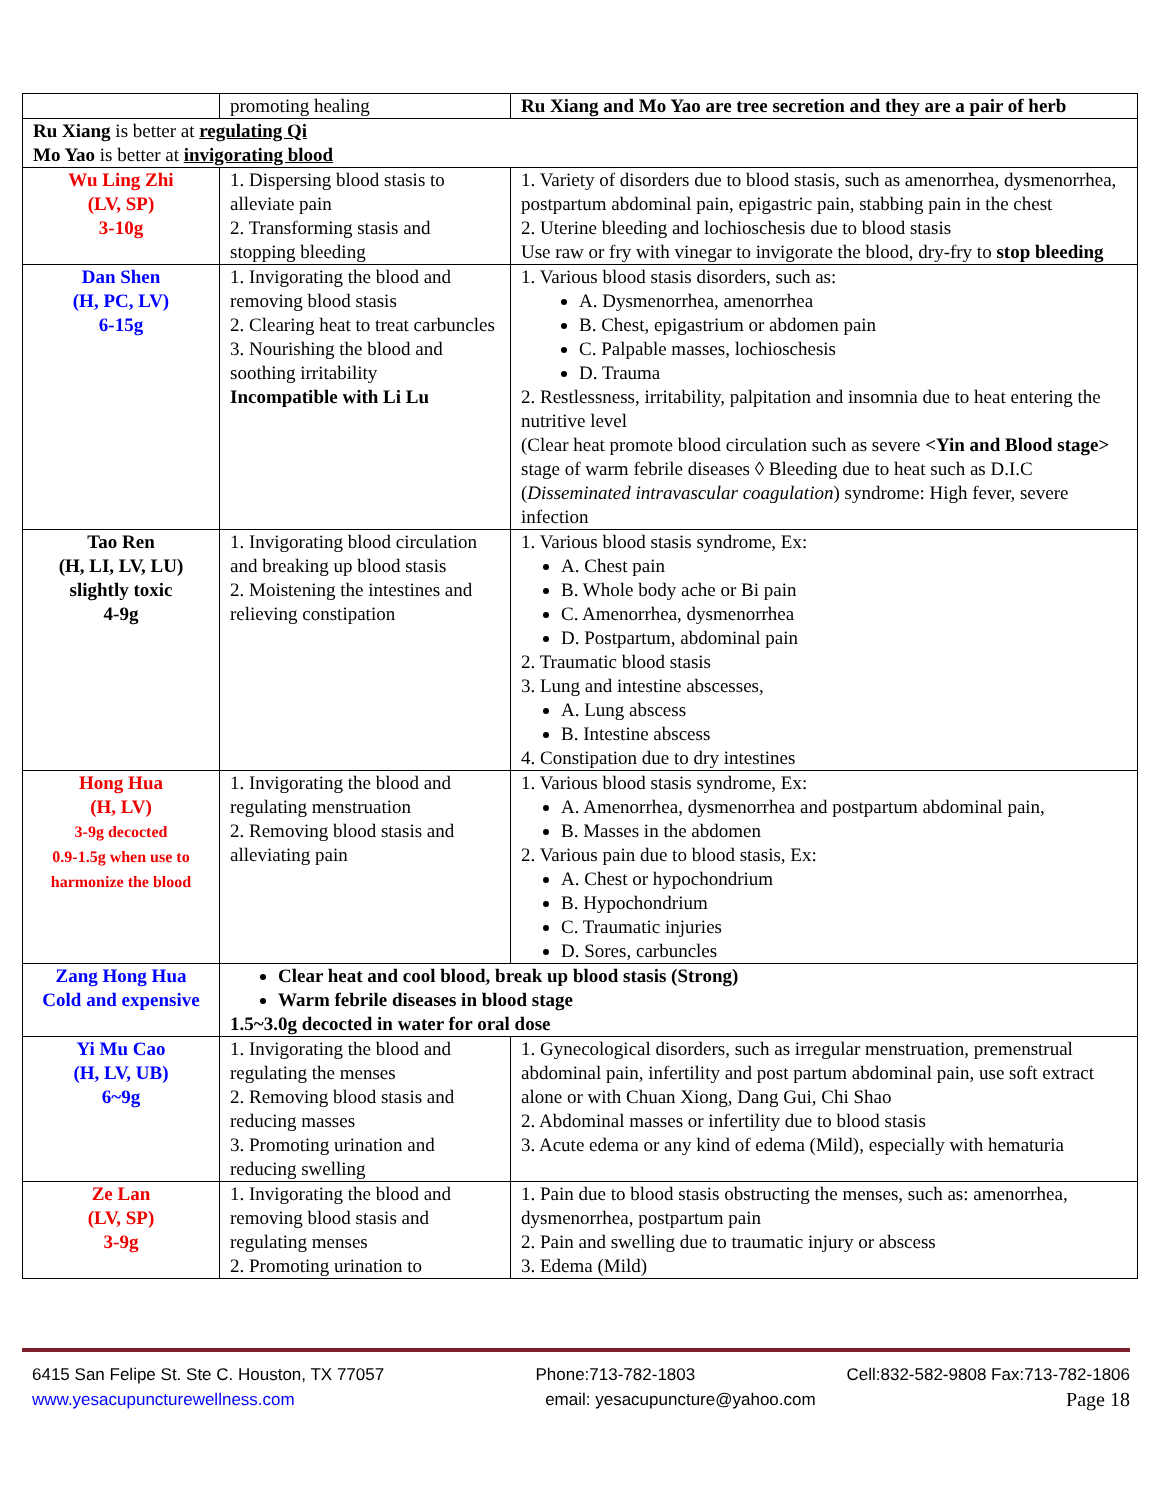| | promoting healing | Ru Xiang and Mo Yao are tree secretion and they are a pair of herb |
| Ru Xiang is better at regulating Qi Mo Yao is better at invigorating blood | | |
| Wu Ling Zhi (LV, SP) 3-10g | 1. Dispersing blood stasis to alleviate pain 2. Transforming stasis and stopping bleeding | 1. Variety of disorders due to blood stasis, such as amenorrhea, dysmenorrhea, postpartum abdominal pain, epigastric pain, stabbing pain in the chest 2. Uterine bleeding and lochioschesis due to blood stasis Use raw or fry with vinegar to invigorate the blood, dry-fry to stop bleeding |
| Dan Shen (H, PC, LV) 6-15g | 1. Invigorating the blood and removing blood stasis 2. Clearing heat to treat carbuncles 3. Nourishing the blood and soothing irritability Incompatible with Li Lu | 1. Various blood stasis disorders, such as: A. Dysmenorrhea, amenorrhea B. Chest, epigastrium or abdomen pain C. Palpable masses, lochioschesis D. Trauma 2. Restlessness, irritability, palpitation and insomnia due to heat entering the nutritive level (Clear heat promote blood circulation such as severe <Yin and Blood stage> stage of warm febrile diseases ◊ Bleeding due to heat such as D.I.C ( Disseminated intravascular coagulation ) syndrome: High fever, severe infection |
| Tao Ren (H, LI, LV, LU) slightly toxic 4-9g | 1. Invigorating blood circulation and breaking up blood stasis 2. Moistening the intestines and relieving constipation | 1. Various blood stasis syndrome, Ex: A. Chest pain B. Whole body ache or Bi pain C. Amenorrhea, dysmenorrhea D. Postpartum, abdominal pain 2. Traumatic blood stasis 3. Lung and intestine abscesses, A. Lung abscess B. Intestine abscess 4. Constipation due to dry intestines |
| Hong Hua (H, LV) 3-9g decocted 0.9-1.5g when use to harmonize the blood | 1. Invigorating the blood and regulating menstruation 2. Removing blood stasis and alleviating pain | 1. Various blood stasis syndrome, Ex: A. Amenorrhea, dysmenorrhea and postpartum abdominal pain, B. Masses in the abdomen 2. Various pain due to blood stasis, Ex: A. Chest or hypochondrium B. Hypochondrium C. Traumatic injuries D. Sores, carbuncles |
| Zang Hong Hua Cold and expensive | Clear heat and cool blood, break up blood stasis (Strong) Warm febrile diseases in blood stage 1.5~3.0g decocted in water for oral dose | |
| Yi Mu Cao (H, LV, UB) 6~9g | 1. Invigorating the blood and regulating the menses 2. Removing blood stasis and reducing masses 3. Promoting urination and reducing swelling | 1. Gynecological disorders, such as irregular menstruation, premenstrual abdominal pain, infertility and post partum abdominal pain, use soft extract alone or with Chuan Xiong, Dang Gui, Chi Shao 2. Abdominal masses or infertility due to blood stasis 3. Acute edema or any kind of edema (Mild), especially with hematuria |
| Ze Lan (LV, SP) 3-9g | 1. Invigorating the blood and removing blood stasis and regulating menses 2. Promoting urination to | 1. Pain due to blood stasis obstructing the menses, such as: amenorrhea, dysmenorrhea, postpartum pain 2. Pain and swelling due to traumatic injury or abscess 3. Edema (Mild) |
6415 San Felipe St. Ste C. Houston, TX 77057 Phone:713-782-1803 Cell:832-582-9808 Fax:713-782-1806
www.yesacupuncturewellness.com email: yesacupuncture@yahoo.com Page 18